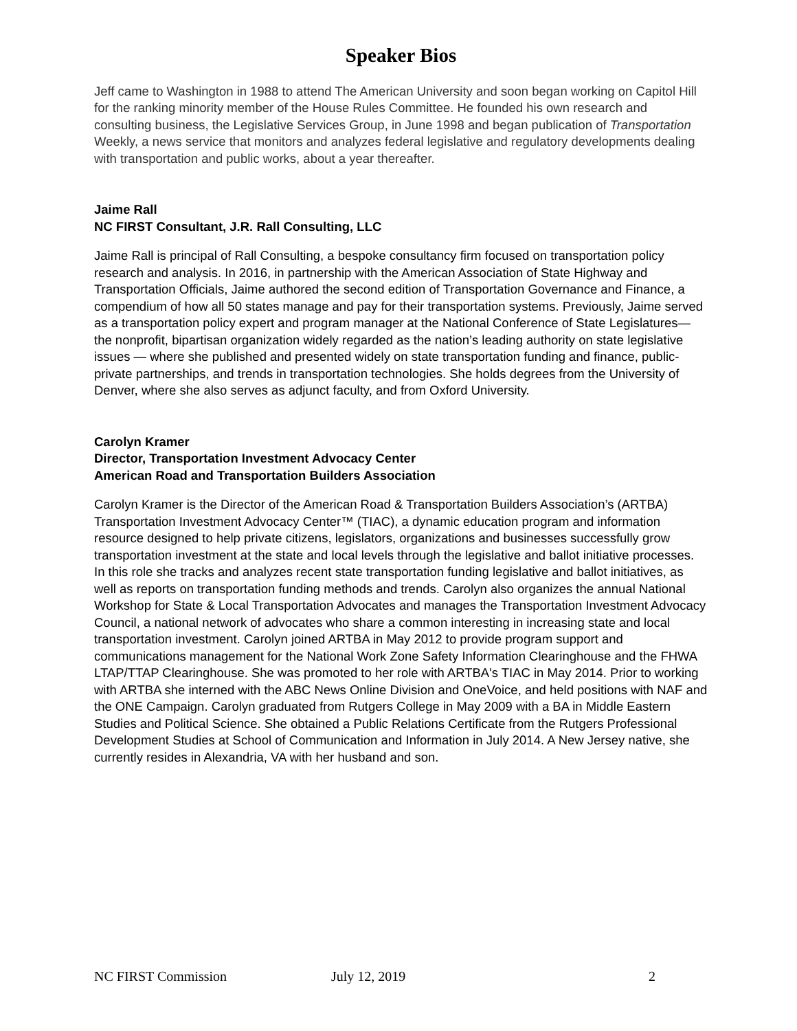Speaker Bios
Jeff came to Washington in 1988 to attend The American University and soon began working on Capitol Hill for the ranking minority member of the House Rules Committee. He founded his own research and consulting business, the Legislative Services Group, in June 1998 and began publication of Transportation Weekly, a news service that monitors and analyzes federal legislative and regulatory developments dealing with transportation and public works, about a year thereafter.
Jaime Rall
NC FIRST Consultant, J.R. Rall Consulting, LLC
Jaime Rall is principal of Rall Consulting, a bespoke consultancy firm focused on transportation policy research and analysis. In 2016, in partnership with the American Association of State Highway and Transportation Officials, Jaime authored the second edition of Transportation Governance and Finance, a compendium of how all 50 states manage and pay for their transportation systems. Previously, Jaime served as a transportation policy expert and program manager at the National Conference of State Legislatures—the nonprofit, bipartisan organization widely regarded as the nation’s leading authority on state legislative issues — where she published and presented widely on state transportation funding and finance, public-private partnerships, and trends in transportation technologies. She holds degrees from the University of Denver, where she also serves as adjunct faculty, and from Oxford University.
Carolyn Kramer
Director, Transportation Investment Advocacy Center
American Road and Transportation Builders Association
Carolyn Kramer is the Director of the American Road & Transportation Builders Association’s (ARTBA) Transportation Investment Advocacy Center™ (TIAC), a dynamic education program and information resource designed to help private citizens, legislators, organizations and businesses successfully grow transportation investment at the state and local levels through the legislative and ballot initiative processes. In this role she tracks and analyzes recent state transportation funding legislative and ballot initiatives, as well as reports on transportation funding methods and trends. Carolyn also organizes the annual National Workshop for State & Local Transportation Advocates and manages the Transportation Investment Advocacy Council, a national network of advocates who share a common interesting in increasing state and local transportation investment. Carolyn joined ARTBA in May 2012 to provide program support and communications management for the National Work Zone Safety Information Clearinghouse and the FHWA LTAP/TTAP Clearinghouse. She was promoted to her role with ARTBA's TIAC in May 2014. Prior to working with ARTBA she interned with the ABC News Online Division and OneVoice, and held positions with NAF and the ONE Campaign. Carolyn graduated from Rutgers College in May 2009 with a BA in Middle Eastern Studies and Political Science. She obtained a Public Relations Certificate from the Rutgers Professional Development Studies at School of Communication and Information in July 2014. A New Jersey native, she currently resides in Alexandria, VA with her husband and son.
NC FIRST Commission July 12, 2019 2